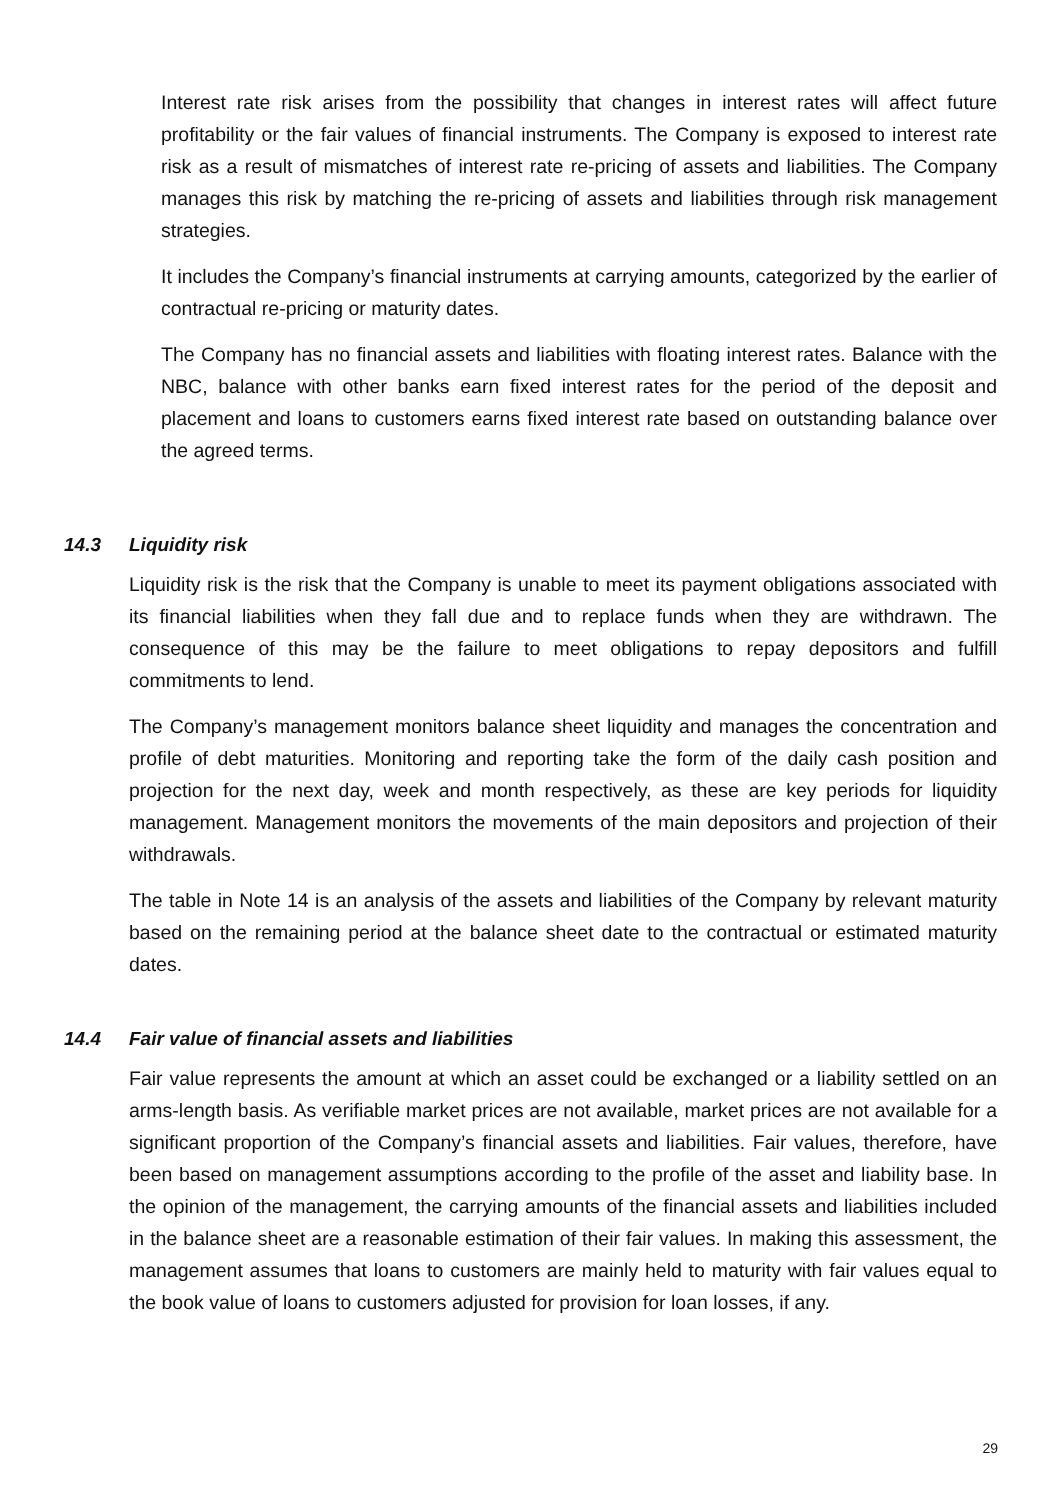Interest rate risk arises from the possibility that changes in interest rates will affect future profitability or the fair values of financial instruments. The Company is exposed to interest rate risk as a result of mismatches of interest rate re-pricing of assets and liabilities. The Company manages this risk by matching the re-pricing of assets and liabilities through risk management strategies.
It includes the Company’s financial instruments at carrying amounts, categorized by the earlier of contractual re-pricing or maturity dates.
The Company has no financial assets and liabilities with floating interest rates. Balance with the NBC, balance with other banks earn fixed interest rates for the period of the deposit and placement and loans to customers earns fixed interest rate based on outstanding balance over the agreed terms.
14.3 Liquidity risk
Liquidity risk is the risk that the Company is unable to meet its payment obligations associated with its financial liabilities when they fall due and to replace funds when they are withdrawn. The consequence of this may be the failure to meet obligations to repay depositors and fulfill commitments to lend.
The Company’s management monitors balance sheet liquidity and manages the concentration and profile of debt maturities. Monitoring and reporting take the form of the daily cash position and projection for the next day, week and month respectively, as these are key periods for liquidity management. Management monitors the movements of the main depositors and projection of their withdrawals.
The table in Note 14 is an analysis of the assets and liabilities of the Company by relevant maturity based on the remaining period at the balance sheet date to the contractual or estimated maturity dates.
14.4 Fair value of financial assets and liabilities
Fair value represents the amount at which an asset could be exchanged or a liability settled on an arms-length basis. As verifiable market prices are not available, market prices are not available for a significant proportion of the Company’s financial assets and liabilities. Fair values, therefore, have been based on management assumptions according to the profile of the asset and liability base. In the opinion of the management, the carrying amounts of the financial assets and liabilities included in the balance sheet are a reasonable estimation of their fair values. In making this assessment, the management assumes that loans to customers are mainly held to maturity with fair values equal to the book value of loans to customers adjusted for provision for loan losses, if any.
29